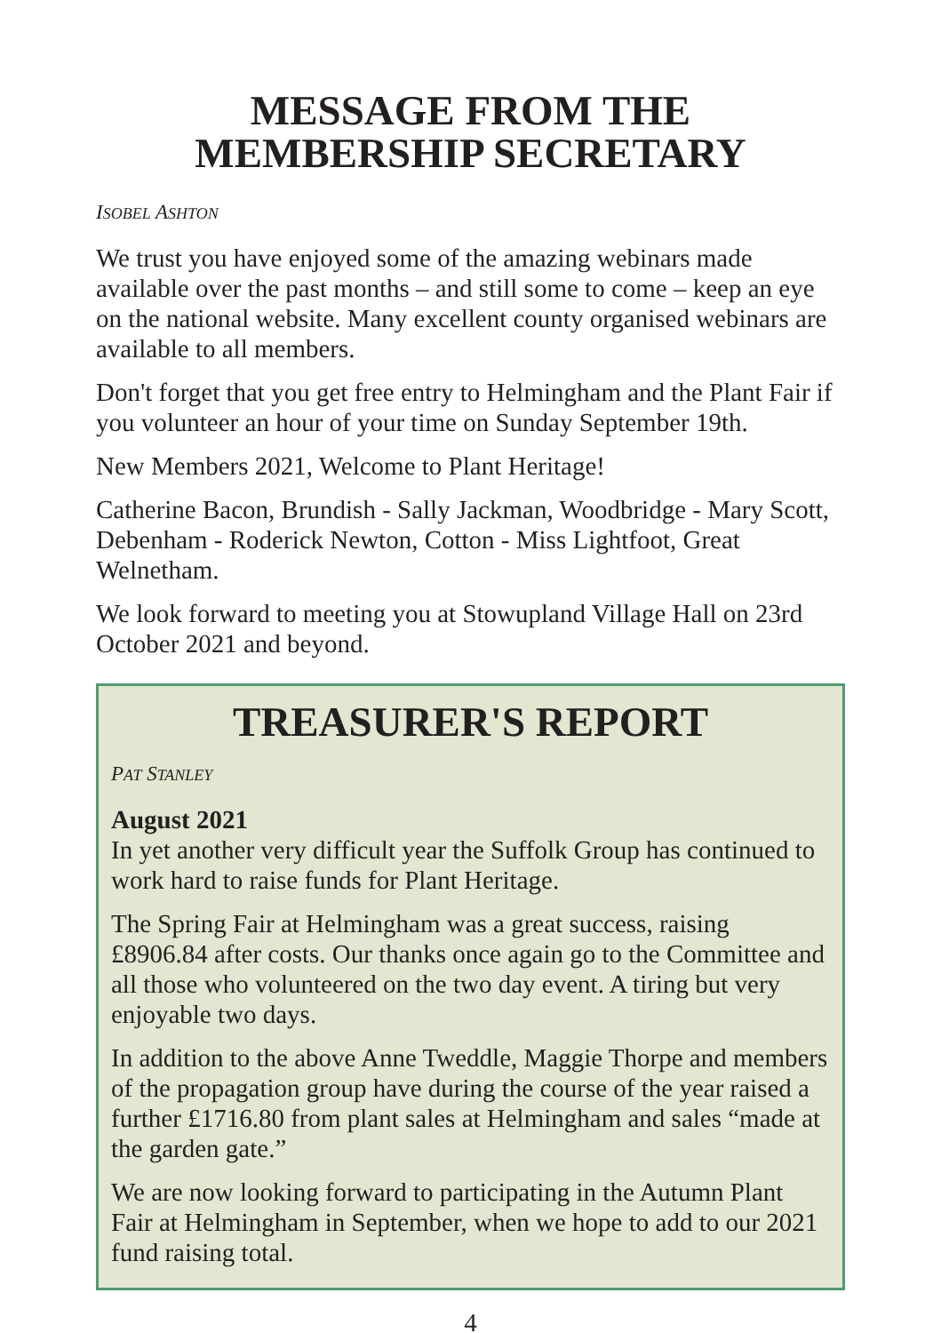MESSAGE FROM THE
MEMBERSHIP SECRETARY
ISOBEL ASHTON
We trust you have enjoyed some of the amazing webinars made available over the past months – and still some to come – keep an eye on the national website. Many excellent county organised webinars are available to all members.
Don't forget that you get free entry to Helmingham and the Plant Fair if you volunteer an hour of your time on Sunday September 19th.
New Members 2021, Welcome to Plant Heritage!
Catherine Bacon, Brundish - Sally Jackman, Woodbridge - Mary Scott, Debenham - Roderick Newton, Cotton - Miss Lightfoot, Great Welnetham.
We look forward to meeting you at Stowupland Village Hall on 23rd October 2021 and beyond.
TREASURER'S REPORT
PAT STANLEY
August 2021
In yet another very difficult year the Suffolk Group has continued to work hard to raise funds for Plant Heritage.
The Spring Fair at Helmingham was a great success, raising £8906.84 after costs. Our thanks once again go to the Committee and all those who volunteered on the two day event. A tiring but very enjoyable two days.
In addition to the above Anne Tweddle, Maggie Thorpe and members of the propagation group have during the course of the year raised a further £1716.80 from plant sales at Helmingham and sales “made at the garden gate.”
We are now looking forward to participating in the Autumn Plant Fair at Helmingham in September, when we hope to add to our 2021 fund raising total.
4